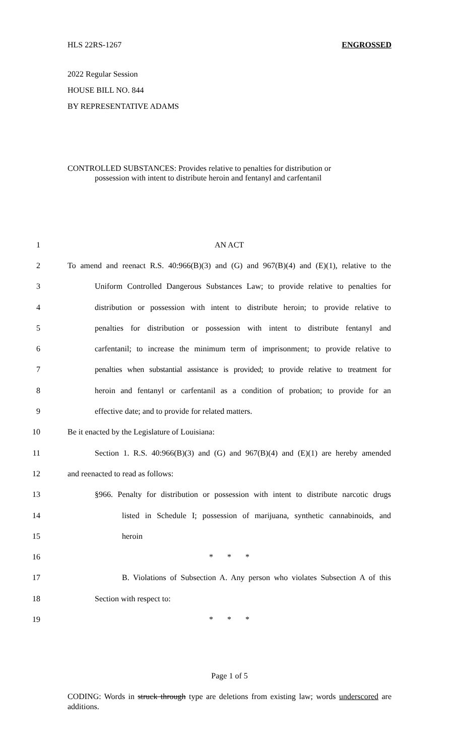HLS 22RS-1267 ENGROSSED
2022 Regular Session
HOUSE BILL NO. 844
BY REPRESENTATIVE ADAMS
CONTROLLED SUBSTANCES: Provides relative to penalties for distribution or
possession with intent to distribute heroin and fentanyl and carfentanil
1 AN ACT
2 To amend and reenact R.S. 40:966(B)(3) and (G) and 967(B)(4) and (E)(1), relative to the
3 Uniform Controlled Dangerous Substances Law; to provide relative to penalties for
4 distribution or possession with intent to distribute heroin; to provide relative to
5 penalties for distribution or possession with intent to distribute fentanyl and
6 carfentanil; to increase the minimum term of imprisonment; to provide relative to
7 penalties when substantial assistance is provided; to provide relative to treatment for
8 heroin and fentanyl or carfentanil as a condition of probation; to provide for an
9 effective date; and to provide for related matters.
10 Be it enacted by the Legislature of Louisiana:
11 Section 1. R.S. 40:966(B)(3) and (G) and 967(B)(4) and (E)(1) are hereby amended
12 and reenacted to read as follows:
13 §966. Penalty for distribution or possession with intent to distribute narcotic drugs
14 listed in Schedule I; possession of marijuana, synthetic cannabinoids, and
15 heroin
16 * * *
17 B. Violations of Subsection A. Any person who violates Subsection A of this
18 Section with respect to:
19 * * *
Page 1 of 5
CODING: Words in struck through type are deletions from existing law; words underscored are additions.